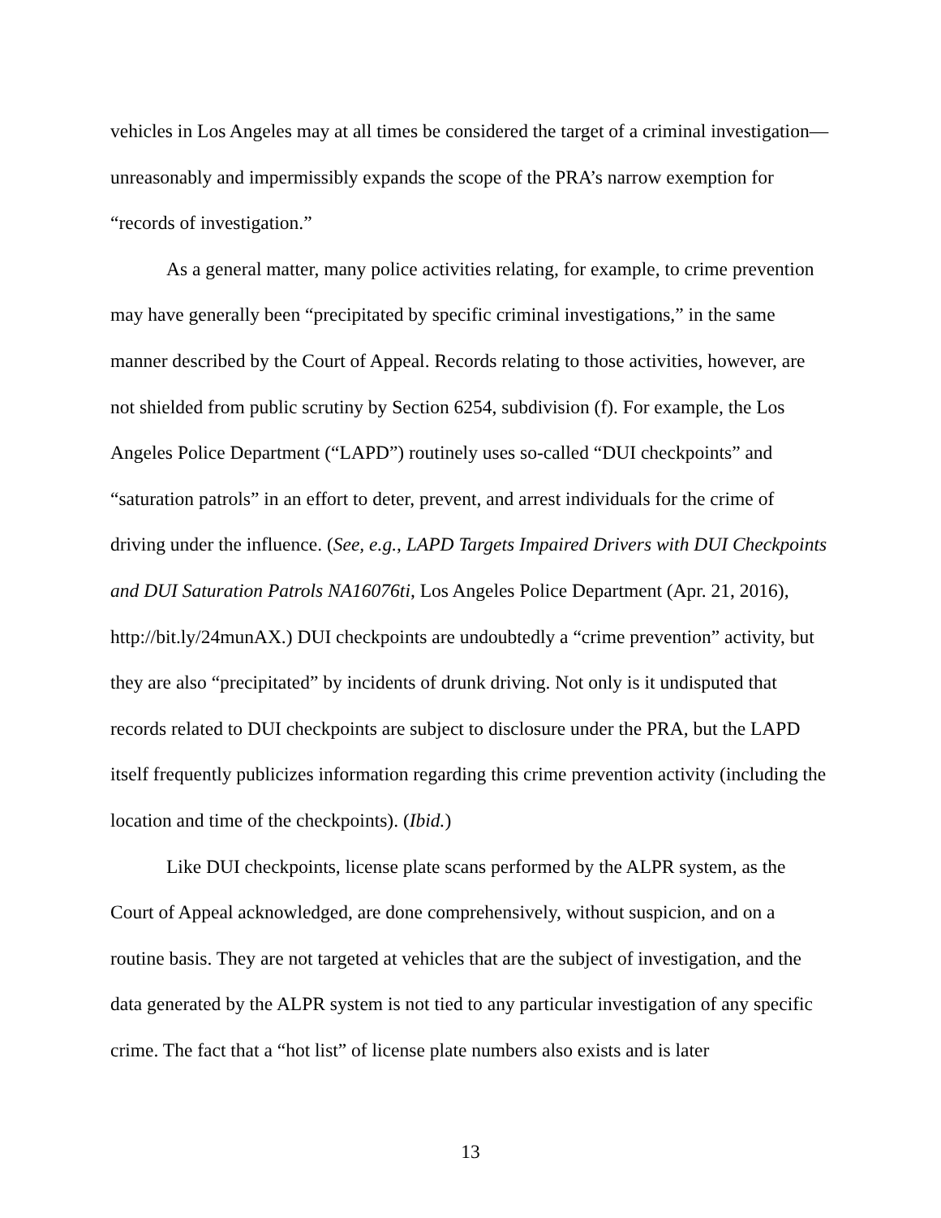vehicles in Los Angeles may at all times be considered the target of a criminal investigation—unreasonably and impermissibly expands the scope of the PRA’s narrow exemption for “records of investigation.”
As a general matter, many police activities relating, for example, to crime prevention may have generally been “precipitated by specific criminal investigations,” in the same manner described by the Court of Appeal. Records relating to those activities, however, are not shielded from public scrutiny by Section 6254, subdivision (f). For example, the Los Angeles Police Department (“LAPD”) routinely uses so-called “DUI checkpoints” and “saturation patrols” in an effort to deter, prevent, and arrest individuals for the crime of driving under the influence. (See, e.g., LAPD Targets Impaired Drivers with DUI Checkpoints and DUI Saturation Patrols NA16076ti, Los Angeles Police Department (Apr. 21, 2016), http://bit.ly/24munAX.) DUI checkpoints are undoubtedly a “crime prevention” activity, but they are also “precipitated” by incidents of drunk driving. Not only is it undisputed that records related to DUI checkpoints are subject to disclosure under the PRA, but the LAPD itself frequently publicizes information regarding this crime prevention activity (including the location and time of the checkpoints). (Ibid.)
Like DUI checkpoints, license plate scans performed by the ALPR system, as the Court of Appeal acknowledged, are done comprehensively, without suspicion, and on a routine basis. They are not targeted at vehicles that are the subject of investigation, and the data generated by the ALPR system is not tied to any particular investigation of any specific crime. The fact that a “hot list” of license plate numbers also exists and is later
13